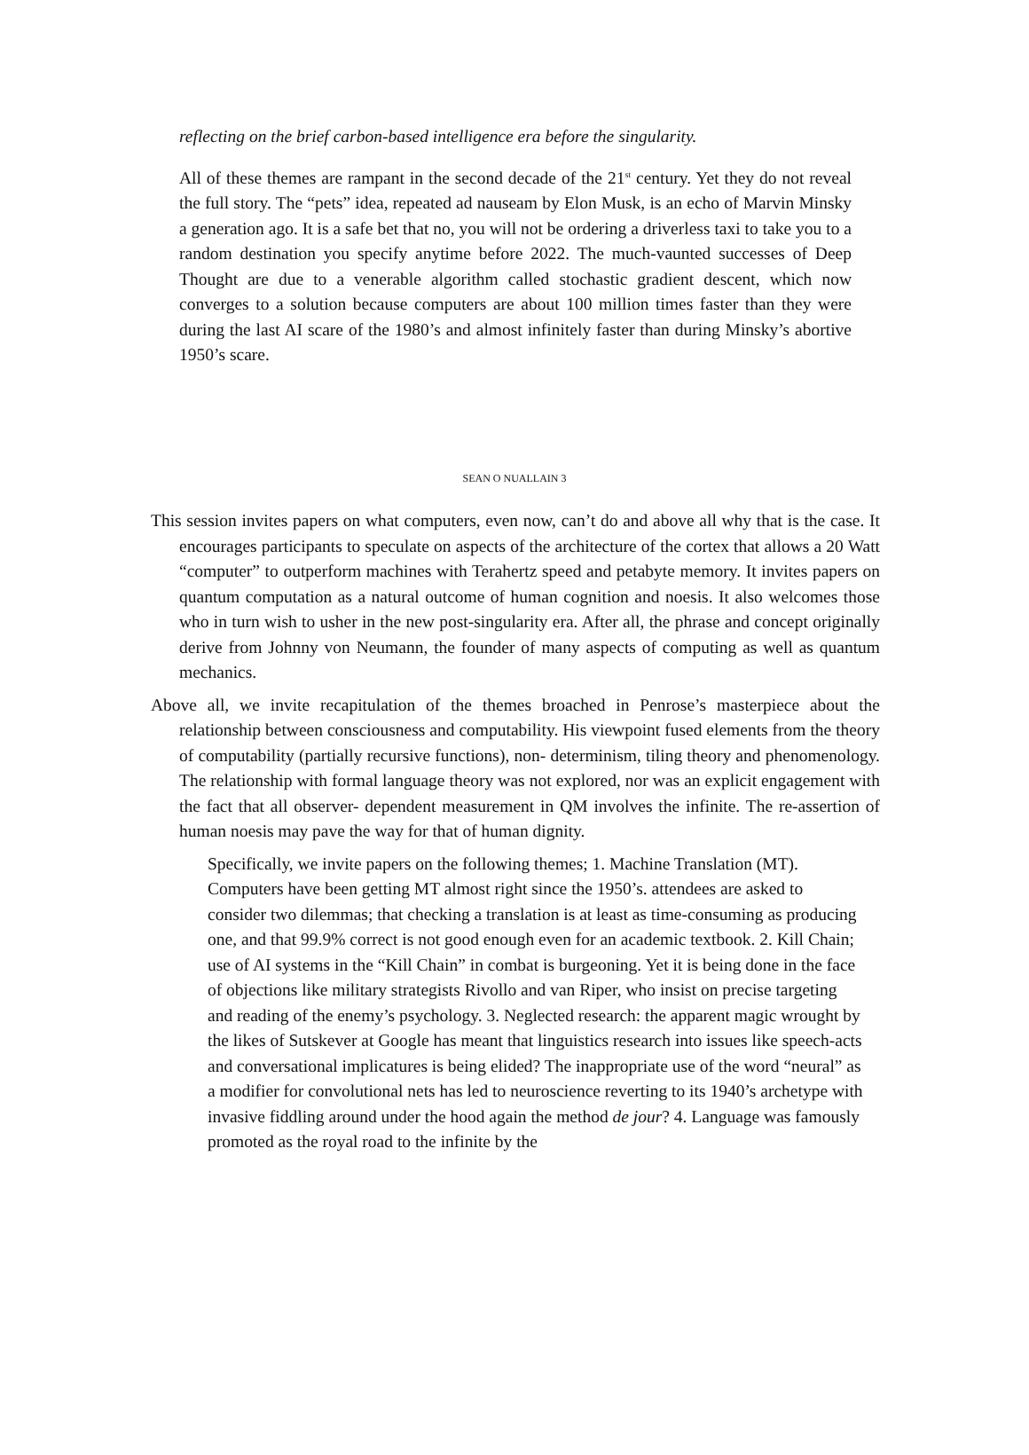reflecting on the brief carbon-based intelligence era before the singularity.
All of these themes are rampant in the second decade of the 21<sup>st</sup> century. Yet they do not reveal the full story. The “pets” idea, repeated ad nauseam by Elon Musk, is an echo of Marvin Minsky a generation ago. It is a safe bet that no, you will not be ordering a driverless taxi to take you to a random destination you specify anytime before 2022. The much-vaunted successes of Deep Thought are due to a venerable algorithm called stochastic gradient descent, which now converges to a solution because computers are about 100 million times faster than they were during the last AI scare of the 1980’s and almost infinitely faster than during Minsky’s abortive 1950’s scare.
SEAN O NUALLAIN 3
This session invites papers on what computers, even now, can’t do and above all why that is the case. It encourages participants to speculate on aspects of the architecture of the cortex that allows a 20 Watt “computer” to outperform machines with Terahertz speed and petabyte memory. It invites papers on quantum computation as a natural outcome of human cognition and noesis. It also welcomes those who in turn wish to usher in the new post-singularity era. After all, the phrase and concept originally derive from Johnny von Neumann, the founder of many aspects of computing as well as quantum mechanics.
Above all, we invite recapitulation of the themes broached in Penrose’s masterpiece about the relationship between consciousness and computability. His viewpoint fused elements from the theory of computability (partially recursive functions), non- determinism, tiling theory and phenomenology. The relationship with formal language theory was not explored, nor was an explicit engagement with the fact that all observer- dependent measurement in QM involves the infinite. The re-assertion of human noesis may pave the way for that of human dignity.
Specifically, we invite papers on the following themes; 1. Machine Translation (MT). Computers have been getting MT almost right since the 1950’s. attendees are asked to consider two dilemmas; that checking a translation is at least as time-consuming as producing one, and that 99.9% correct is not good enough even for an academic textbook. 2. Kill Chain; use of AI systems in the “Kill Chain” in combat is burgeoning. Yet it is being done in the face of objections like military strategists Rivollo and van Riper, who insist on precise targeting and reading of the enemy’s psychology. 3. Neglected research: the apparent magic wrought by the likes of Sutskever at Google has meant that linguistics research into issues like speech-acts and conversational implicatures is being elided? The inappropriate use of the word “neural” as a modifier for convolutional nets has led to neuroscience reverting to its 1940’s archetype with invasive fiddling around under the hood again the method de jour? 4. Language was famously promoted as the royal road to the infinite by the